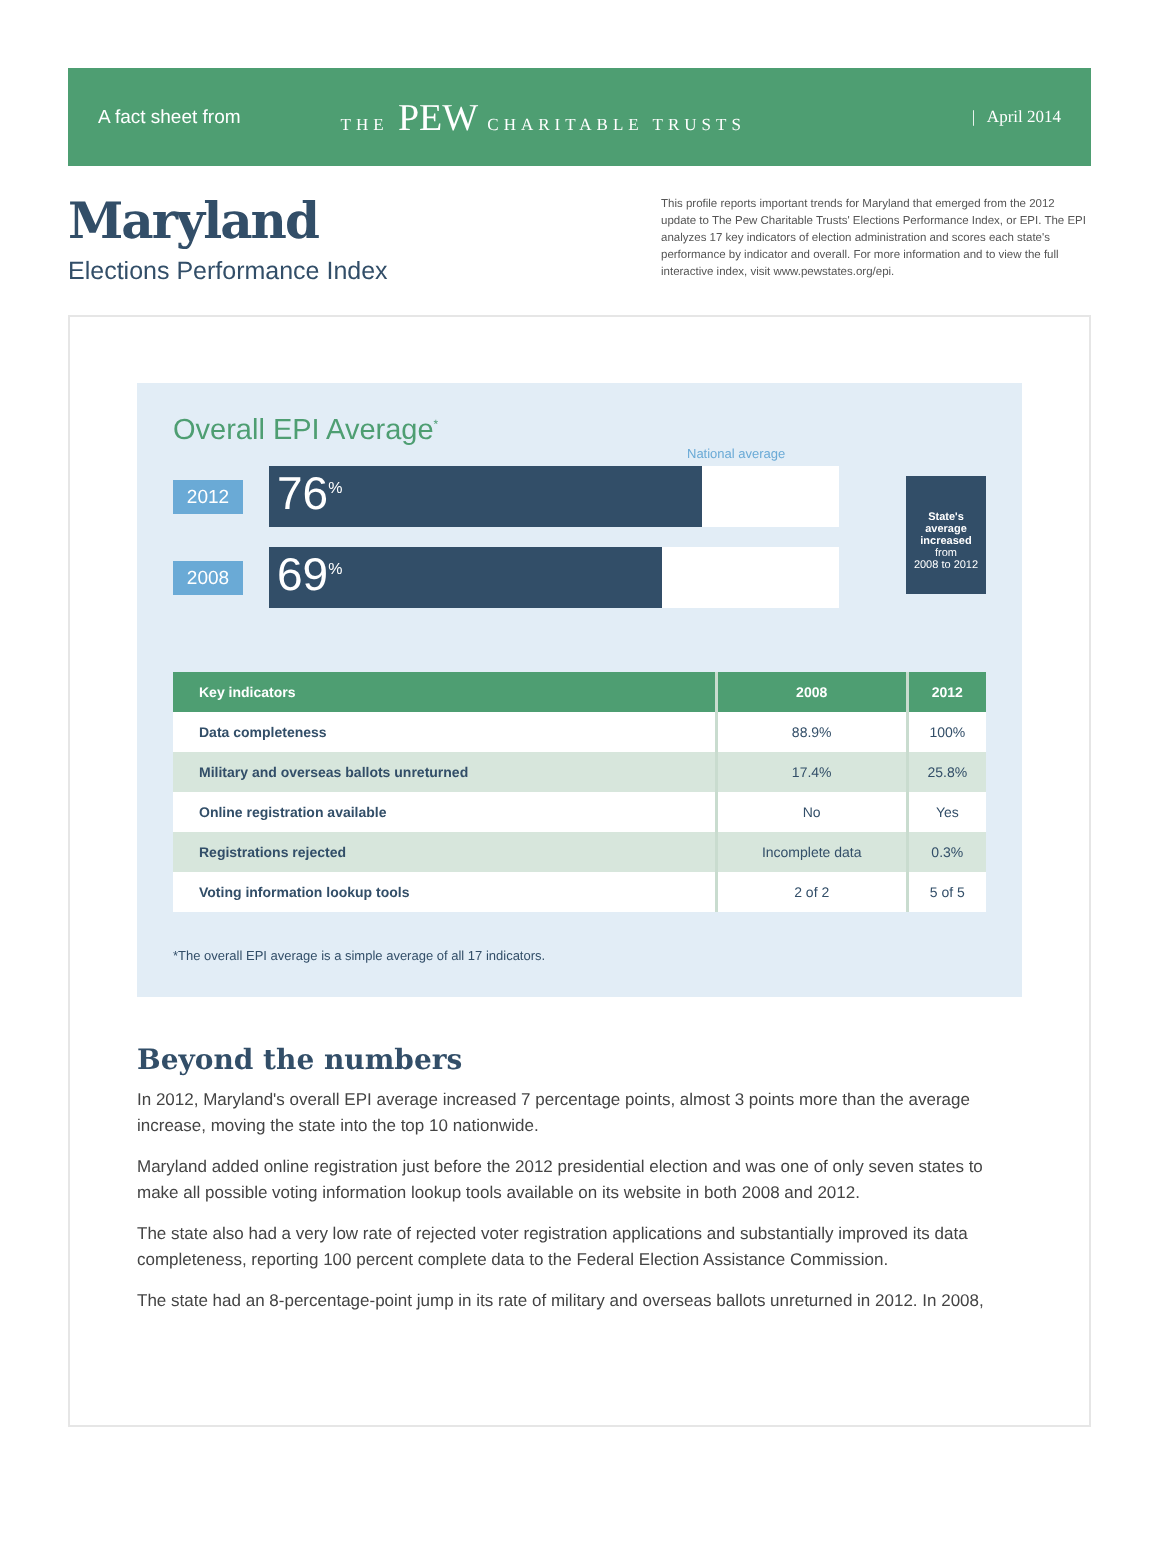A fact sheet from THE PEW CHARITABLE TRUSTS | April 2014
Maryland
Elections Performance Index
This profile reports important trends for Maryland that emerged from the 2012 update to The Pew Charitable Trusts' Elections Performance Index, or EPI. The EPI analyzes 17 key indicators of election administration and scores each state's performance by indicator and overall. For more information and to view the full interactive index, visit www.pewstates.org/epi.
Overall EPI Average<sup>*</sup>
2012
National average
76<sup>%</sup>
2008
69<sup>%</sup>
State's average increased
from
2008 to 2012
| Key indicators | 2008 | 2012 |
| --- | --- | --- |
| Data completeness | 88.9% | 100% |
| Military and overseas ballots unreturned | 17.4% | 25.8% |
| Online registration available | No | Yes |
| Registrations rejected | Incomplete data | 0.3% |
| Voting information lookup tools | 2 of 2 | 5 of 5 |
*The overall EPI average is a simple average of all 17 indicators.
Beyond the numbers
In 2012, Maryland's overall EPI average increased 7 percentage points, almost 3 points more than the average increase, moving the state into the top 10 nationwide.
Maryland added online registration just before the 2012 presidential election and was one of only seven states to make all possible voting information lookup tools available on its website in both 2008 and 2012.
The state also had a very low rate of rejected voter registration applications and substantially improved its data completeness, reporting 100 percent complete data to the Federal Election Assistance Commission.
The state had an 8-percentage-point jump in its rate of military and overseas ballots unreturned in 2012. In 2008,